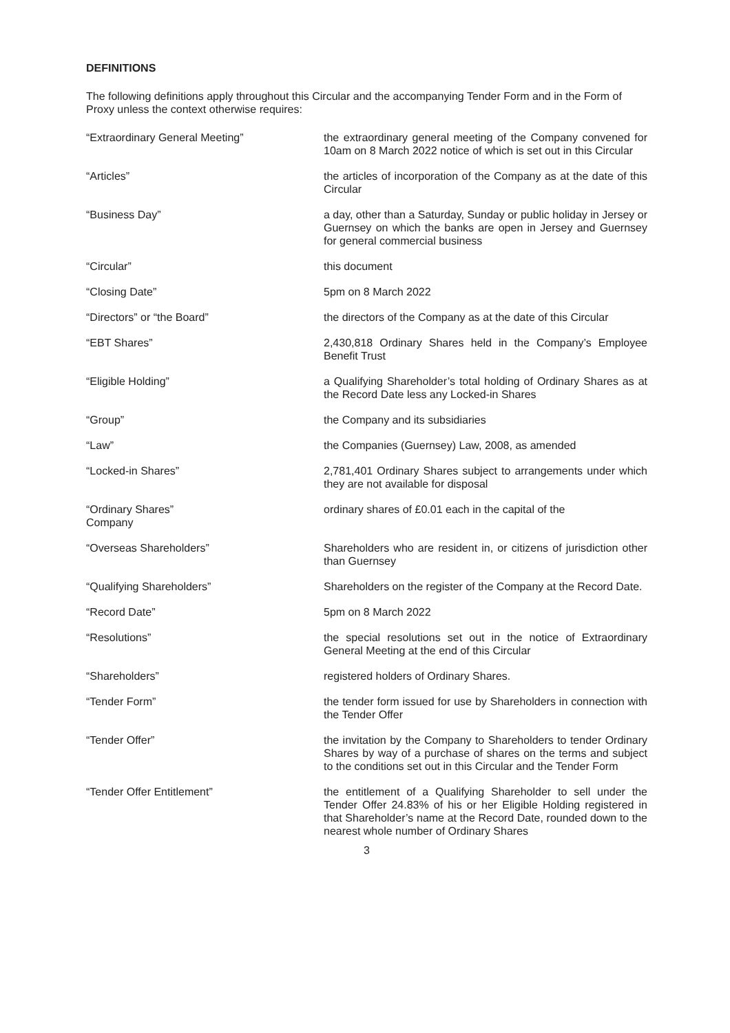DEFINITIONS
The following definitions apply throughout this Circular and the accompanying Tender Form and in the Form of Proxy unless the context otherwise requires:
“Extraordinary General Meeting” the extraordinary general meeting of the Company convened for 10am on 8 March 2022 notice of which is set out in this Circular
“Articles” the articles of incorporation of the Company as at the date of this Circular
“Business Day” a day, other than a Saturday, Sunday or public holiday in Jersey or Guernsey on which the banks are open in Jersey and Guernsey for general commercial business
“Circular” this document
“Closing Date” 5pm on 8 March 2022
“Directors” or “the Board” the directors of the Company as at the date of this Circular
“EBT Shares” 2,430,818 Ordinary Shares held in the Company’s Employee Benefit Trust
“Eligible Holding” a Qualifying Shareholder’s total holding of Ordinary Shares as at the Record Date less any Locked-in Shares
“Group” the Company and its subsidiaries
“Law” the Companies (Guernsey) Law, 2008, as amended
“Locked-in Shares” 2,781,401 Ordinary Shares subject to arrangements under which they are not available for disposal
“Ordinary Shares”
Company
ordinary shares of £0.01 each in the capital of the
“Overseas Shareholders” Shareholders who are resident in, or citizens of jurisdiction other than Guernsey
“Qualifying Shareholders” Shareholders on the register of the Company at the Record Date.
“Record Date” 5pm on 8 March 2022
“Resolutions” the special resolutions set out in the notice of Extraordinary General Meeting at the end of this Circular
“Shareholders” registered holders of Ordinary Shares.
“Tender Form” the tender form issued for use by Shareholders in connection with the Tender Offer
“Tender Offer” the invitation by the Company to Shareholders to tender Ordinary Shares by way of a purchase of shares on the terms and subject to the conditions set out in this Circular and the Tender Form
“Tender Offer Entitlement” the entitlement of a Qualifying Shareholder to sell under the Tender Offer 24.83% of his or her Eligible Holding registered in that Shareholder’s name at the Record Date, rounded down to the nearest whole number of Ordinary Shares
3